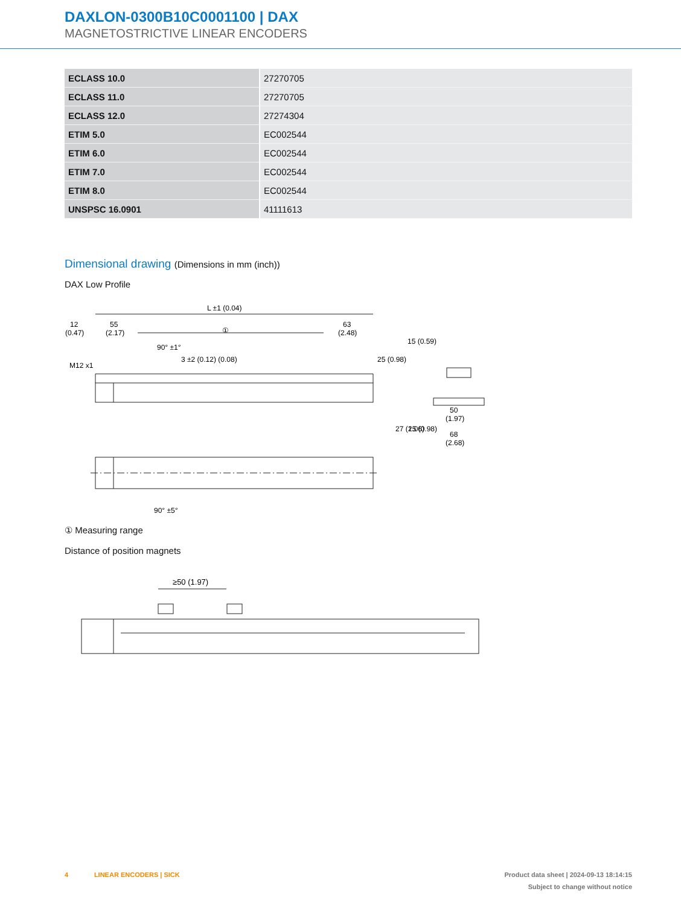DAXLON-0300B10C0001100 | DAX
MAGNETOSTRICTIVE LINEAR ENCODERS
| ECLASS 10.0 | 27270705 |
| ECLASS 11.0 | 27270705 |
| ECLASS 12.0 | 27274304 |
| ETIM 5.0 | EC002544 |
| ETIM 6.0 | EC002544 |
| ETIM 7.0 | EC002544 |
| ETIM 8.0 | EC002544 |
| UNSPSC 16.0901 | 41111613 |
Dimensional drawing (Dimensions in mm (inch))
DAX Low Profile
L ±1 (0.04)
12
(0.47)
55
(2.17)
①
63
(2.48)
50
(1.97)
68
(2.68)
M12 x1
3 ±2 (0.12) (0.08)
25 (0.98)
15 (0.59)
27 (1.06)
25 (0.98)
90° ±1°
90° ±5°
① Measuring range
Distance of position magnets
≥50 (1.97)
4 LINEAR ENCODERS | SICK Product data sheet | 2024-09-13 18:14:15
Subject to change without notice